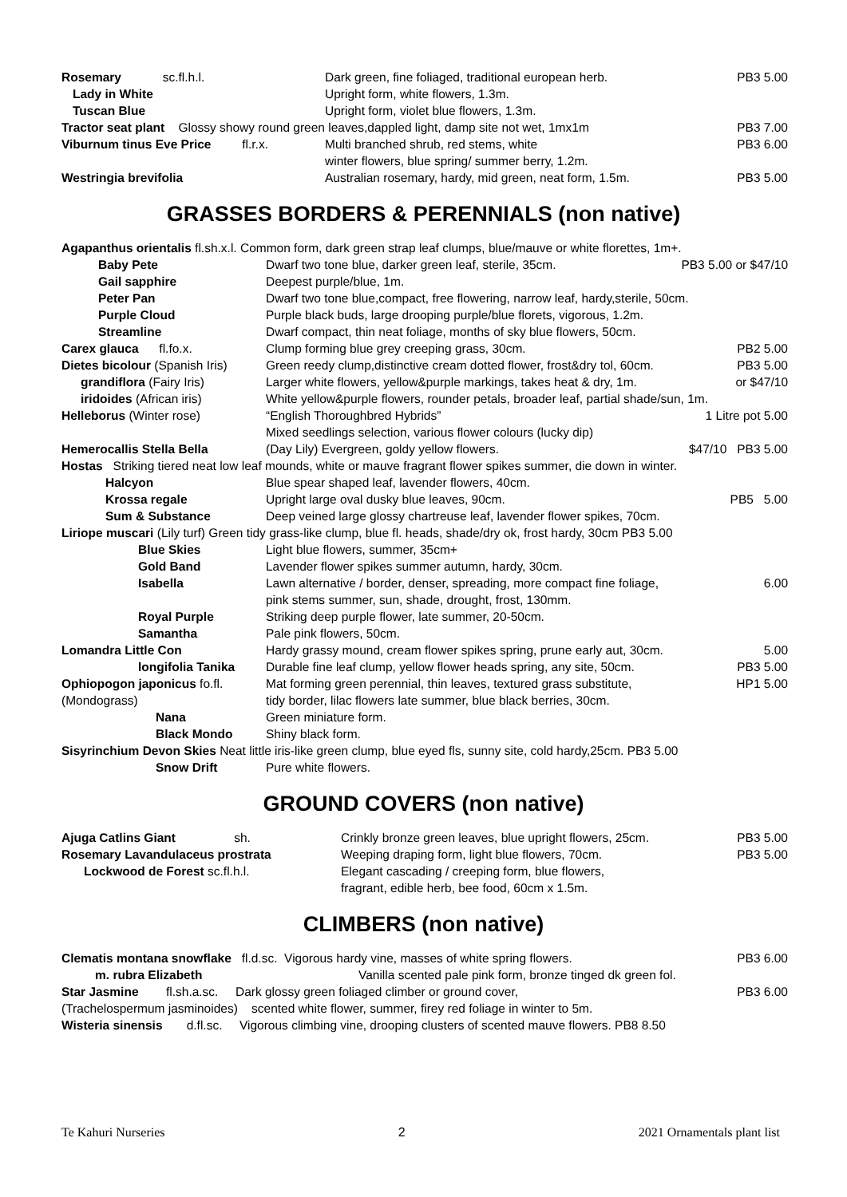| Rosemary sc.fl.h.l. | Dark green, fine foliaged, traditional european herb. | PB3 5.00 |
| Lady in White | Upright form, white flowers, 1.3m. | |
| Tuscan Blue | Upright form, violet blue flowers, 1.3m. | |
| Tractor seat plant Glossy showy round green leaves,dappled light, damp site not wet, 1mx1m | | PB3 7.00 |
| Viburnum tinus Eve Price fl.r.x. | Multi branched shrub, red stems, white winter flowers, blue spring/ summer berry, 1.2m. | PB3 6.00 |
| Westringia brevifolia | Australian rosemary, hardy, mid green, neat form, 1.5m. | PB3 5.00 |
GRASSES BORDERS & PERENNIALS (non native)
| Agapanthus orientalis fl.sh.x.l. Common form, dark green strap leaf clumps, blue/mauve or white florettes, 1m+. | | |
| Baby Pete | Dwarf two tone blue, darker green leaf, sterile, 35cm. | PB3 5.00 or $47/10 |
| Gail sapphire | Deepest purple/blue, 1m. | |
| Peter Pan | Dwarf two tone blue,compact, free flowering, narrow leaf, hardy,sterile, 50cm. | |
| Purple Cloud | Purple black buds, large drooping purple/blue florets, vigorous, 1.2m. | |
| Streamline | Dwarf compact, thin neat foliage, months of sky blue flowers, 50cm. | |
| Carex glauca fl.fo.x. | Clump forming blue grey creeping grass, 30cm. | PB2 5.00 |
| Dietes bicolour (Spanish Iris) | Green reedy clump,distinctive cream dotted flower, frost&dry tol, 60cm. | PB3 5.00 |
| grandiflora (Fairy Iris) | Larger white flowers, yellow&purple markings, takes heat & dry, 1m. | or $47/10 |
| iridoides (African iris) | White yellow&purple flowers, rounder petals, broader leaf, partial shade/sun, 1m. | |
| Helleborus (Winter rose) | “English Thoroughbred Hybrids” Mixed seedlings selection, various flower colours (lucky dip) | 1 Litre pot 5.00 |
| Hemerocallis Stella Bella | (Day Lily) Evergreen, goldy yellow flowers. | $47/10 PB3 5.00 |
| Hostas Striking tiered neat low leaf mounds, white or mauve fragrant flower spikes summer, die down in winter. | | |
| Halcyon | Blue spear shaped leaf, lavender flowers, 40cm. | |
| Krossa regale | Upright large oval dusky blue leaves, 90cm. | PB5 5.00 |
| Sum & Substance | Deep veined large glossy chartreuse leaf, lavender flower spikes, 70cm. | |
| Liriope muscari (Lily turf) Green tidy grass-like clump, blue fl. heads, shade/dry ok, frost hardy, 30cm PB3 5.00 | | |
| Blue Skies | Light blue flowers, summer, 35cm+ | |
| Gold Band | Lavender flower spikes summer autumn, hardy, 30cm. | |
| Isabella | Lawn alternative / border, denser, spreading, more compact fine foliage, pink stems summer, sun, shade, drought, frost, 130mm. | 6.00 |
| Royal Purple | Striking deep purple flower, late summer, 20-50cm. | |
| Samantha | Pale pink flowers, 50cm. | |
| Lomandra Little Con | Hardy grassy mound, cream flower spikes spring, prune early aut, 30cm. | 5.00 |
| longifolia Tanika | Durable fine leaf clump, yellow flower heads spring, any site, 50cm. | PB3 5.00 |
| Ophiopogon japonicus fo.fl. (Mondograss) | Mat forming green perennial, thin leaves, textured grass substitute, tidy border, lilac flowers late summer, blue black berries, 30cm. | HP1 5.00 |
| Nana | Green miniature form. | |
| Black Mondo | Shiny black form. | |
| Sisyrinchium Devon Skies Neat little iris-like green clump, blue eyed fls, sunny site, cold hardy,25cm. PB3 5.00 | | |
| Snow Drift | Pure white flowers. | |
GROUND COVERS (non native)
| Ajuga Catlins Giant sh. | Crinkly bronze green leaves, blue upright flowers, 25cm. | PB3 5.00 |
| Rosemary Lavandulaceus prostrata | Weeping draping form, light blue flowers, 70cm. | PB3 5.00 |
| Lockwood de Forest sc.fl.h.l. | Elegant cascading / creeping form, blue flowers, fragrant, edible herb, bee food, 60cm x 1.5m. | |
CLIMBERS (non native)
| Clematis montana snowflake fl.d.sc. Vigorous hardy vine, masses of white spring flowers. | | PB3 6.00 |
| m. rubra Elizabeth | Vanilla scented pale pink form, bronze tinged dk green fol. | |
| Star Jasmine fl.sh.a.sc. Dark glossy green foliaged climber or ground cover, (Trachelospermum jasminoides) scented white flower, summer, firey red foliage in winter to 5m. | | PB3 6.00 |
| Wisteria sinensis d.fl.sc. Vigorous climbing vine, drooping clusters of scented mauve flowers. PB8 8.50 | | |
Te Kahuri Nurseries 2 2021 Ornamentals plant list